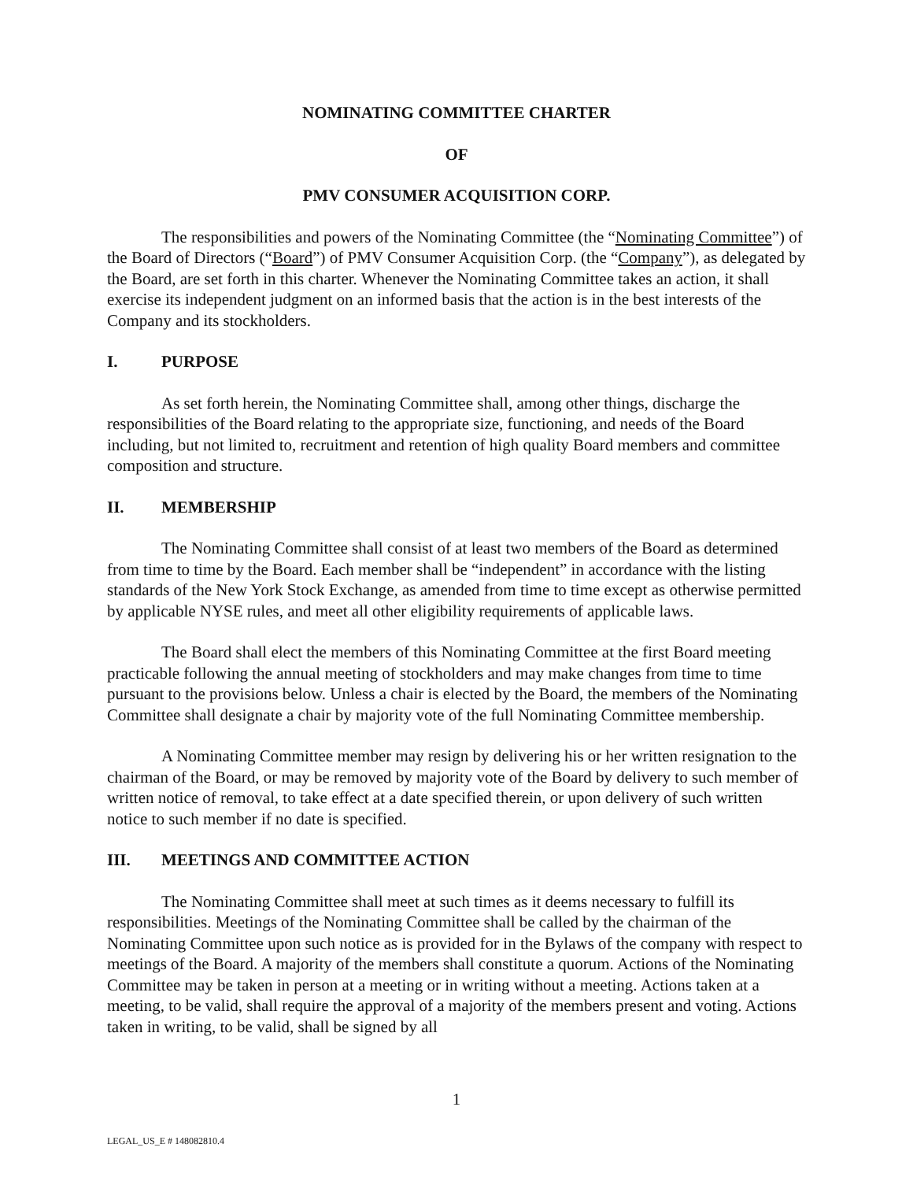NOMINATING COMMITTEE CHARTER
OF
PMV CONSUMER ACQUISITION CORP.
The responsibilities and powers of the Nominating Committee (the “Nominating Committee”) of the Board of Directors (“Board”) of PMV Consumer Acquisition Corp. (the “Company”), as delegated by the Board, are set forth in this charter. Whenever the Nominating Committee takes an action, it shall exercise its independent judgment on an informed basis that the action is in the best interests of the Company and its stockholders.
I. PURPOSE
As set forth herein, the Nominating Committee shall, among other things, discharge the responsibilities of the Board relating to the appropriate size, functioning, and needs of the Board including, but not limited to, recruitment and retention of high quality Board members and committee composition and structure.
II. MEMBERSHIP
The Nominating Committee shall consist of at least two members of the Board as determined from time to time by the Board. Each member shall be “independent” in accordance with the listing standards of the New York Stock Exchange, as amended from time to time except as otherwise permitted by applicable NYSE rules, and meet all other eligibility requirements of applicable laws.
The Board shall elect the members of this Nominating Committee at the first Board meeting practicable following the annual meeting of stockholders and may make changes from time to time pursuant to the provisions below. Unless a chair is elected by the Board, the members of the Nominating Committee shall designate a chair by majority vote of the full Nominating Committee membership.
A Nominating Committee member may resign by delivering his or her written resignation to the chairman of the Board, or may be removed by majority vote of the Board by delivery to such member of written notice of removal, to take effect at a date specified therein, or upon delivery of such written notice to such member if no date is specified.
III. MEETINGS AND COMMITTEE ACTION
The Nominating Committee shall meet at such times as it deems necessary to fulfill its responsibilities. Meetings of the Nominating Committee shall be called by the chairman of the Nominating Committee upon such notice as is provided for in the Bylaws of the company with respect to meetings of the Board. A majority of the members shall constitute a quorum. Actions of the Nominating Committee may be taken in person at a meeting or in writing without a meeting. Actions taken at a meeting, to be valid, shall require the approval of a majority of the members present and voting. Actions taken in writing, to be valid, shall be signed by all
1
LEGAL_US_E # 148082810.4